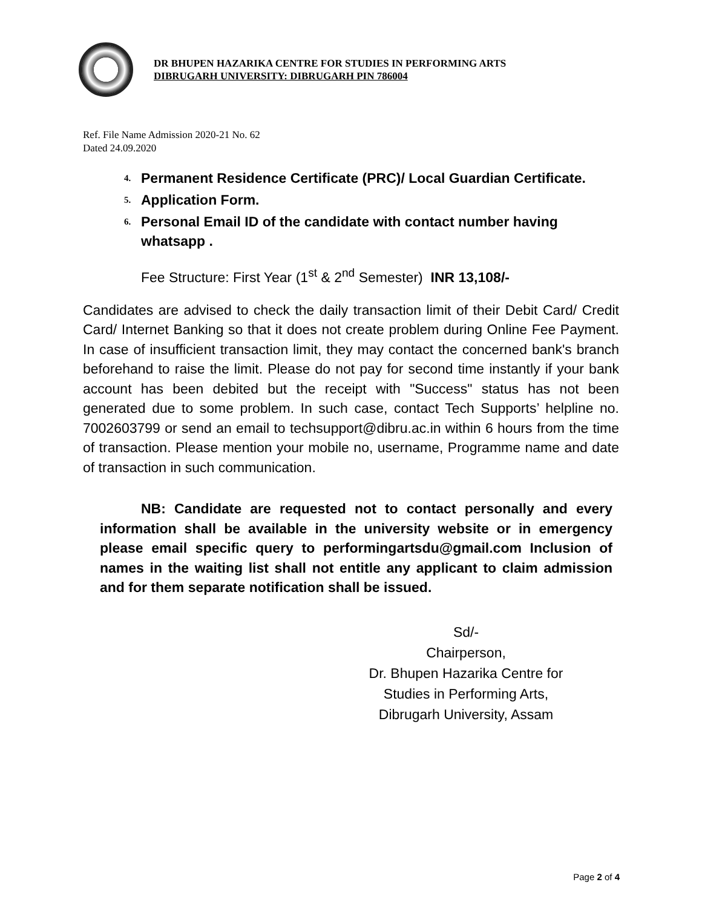DR BHUPEN HAZARIKA CENTRE FOR STUDIES IN PERFORMING ARTS
DIBRUGARH UNIVERSITY: DIBRUGARH PIN 786004
Ref. File Name Admission 2020-21 No. 62
Dated 24.09.2020
4. Permanent Residence Certificate (PRC)/ Local Guardian Certificate.
5. Application Form.
6. Personal Email ID of the candidate with contact number having
whatsapp .
Fee Structure: First Year (1<sup>st</sup> & 2<sup>nd</sup> Semester) INR 13,108/-
Candidates are advised to check the daily transaction limit of their Debit Card/ Credit Card/ Internet Banking so that it does not create problem during Online Fee Payment. In case of insufficient transaction limit, they may contact the concerned bank's branch beforehand to raise the limit. Please do not pay for second time instantly if your bank account has been debited but the receipt with "Success" status has not been generated due to some problem. In such case, contact Tech Supports’ helpline no. 7002603799 or send an email to techsupport@dibru.ac.in within 6 hours from the time of transaction. Please mention your mobile no, username, Programme name and date of transaction in such communication.
NB: Candidate are requested not to contact personally and every information shall be available in the university website or in emergency please email specific query to performingartsdu@gmail.com Inclusion of names in the waiting list shall not entitle any applicant to claim admission and for them separate notification shall be issued.
Sd/-
Chairperson,
Dr. Bhupen Hazarika Centre for
Studies in Performing Arts,
Dibrugarh University, Assam
Page 2 of 4